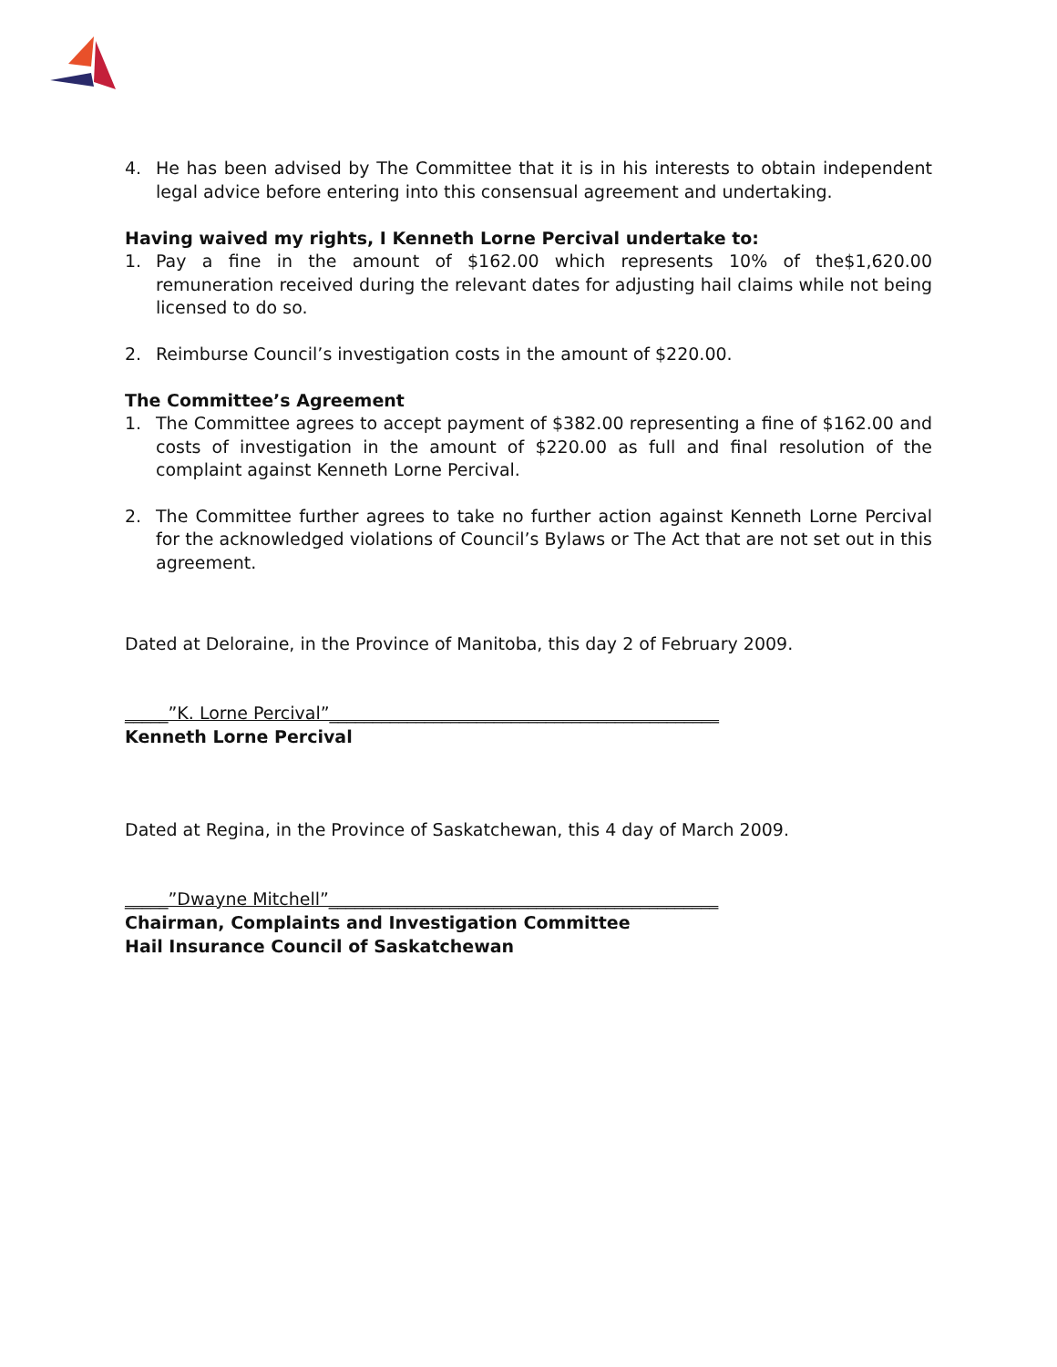4. He has been advised by The Committee that it is in his interests to obtain independent legal advice before entering into this consensual agreement and undertaking.
Having waived my rights, I Kenneth Lorne Percival undertake to:
1. Pay a fine in the amount of $162.00 which represents 10% of the$1,620.00 remuneration received during the relevant dates for adjusting hail claims while not being licensed to do so.
2. Reimburse Council’s investigation costs in the amount of $220.00.
The Committee’s Agreement
1. The Committee agrees to accept payment of $382.00 representing a fine of $162.00 and costs of investigation in the amount of $220.00 as full and final resolution of the complaint against Kenneth Lorne Percival.
2. The Committee further agrees to take no further action against Kenneth Lorne Percival for the acknowledged violations of Council’s Bylaws or The Act that are not set out in this agreement.
Dated at Deloraine, in the Province of Manitoba, this day 2 of February 2009.
_____”K. Lorne Percival”_____________________________________________
Kenneth Lorne Percival
Dated at Regina, in the Province of Saskatchewan, this 4 day of March 2009.
_____”Dwayne Mitchell”_____________________________________________
Chairman, Complaints and Investigation Committee
Hail Insurance Council of Saskatchewan